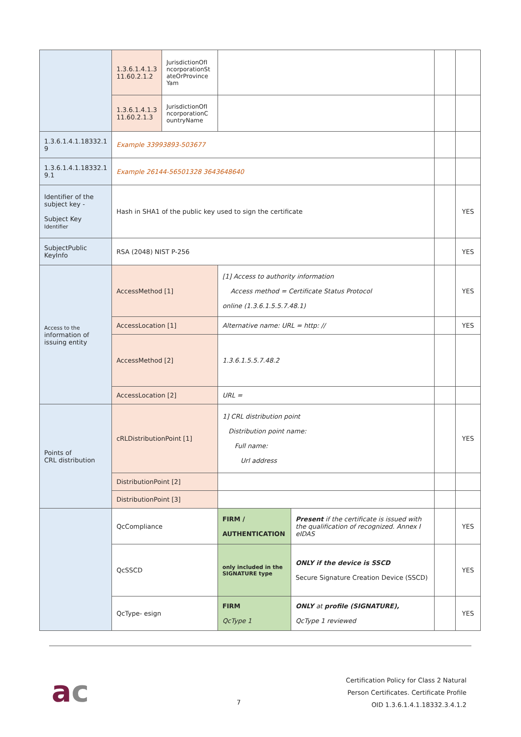| | 1.3.6.1.4.1.3 11.60.2.1.2 | JurisdictionOfI ncorporationSt ateOrProvince Yam | | | | |
| | 1.3.6.1.4.1.3 11.60.2.1.3 | JurisdictionOfI ncorporationC ountryName | | | | |
| 1.3.6.1.4.1.18332.1 9 | Example 33993893-503677 | | | | | |
| 1.3.6.1.4.1.18332.1 9.1 | Example 26144-56501328 3643648640 | | | | | |
| Identifier of the subject key - Subject Key Identifier | Hash in SHA1 of the public key used to sign the certificate | | | | | YES |
| SubjectPublic KeyInfo | RSA (2048) NIST P-256 | | | | | YES |
| Access to the information of issuing entity | AccessMethod [1] | | [1] Access to authority information Access method = Certificate Status Protocol online (1.3.6.1.5.5.7.48.1) | | | YES |
| | AccessLocation [1] | | Alternative name: URL = http: // | | | YES |
| | AccessMethod [2] | | 1.3.6.1.5.5.7.48.2 | | | |
| | AccessLocation [2] | | URL = | | | |
| Points of CRL distribution | cRLDistributionPoint [1] | | 1] CRL distribution point Distribution point name: Full name: Url address | | | YES |
| | DistributionPoint [2] | | | | | |
| | DistributionPoint [3] | | | | | |
| | QcCompliance | | FIRM / AUTHENTICATION | Present if the certificate is issued with the qualification of recognized. Annex I eIDAS | | YES |
| | QcSSCD | | only included in the SIGNATURE type | ONLY if the device is SSCD Secure Signature Creation Device (SSCD) | | YES |
| | QcType- esign | | FIRM QcType 1 | ONLY at profile (SIGNATURE), QcType 1 reviewed | | YES |
ac 7
Certification Policy for Class 2 Natural
Person Certificates. Certificate Profile
OID 1.3.6.1.4.1.18332.3.4.1.2